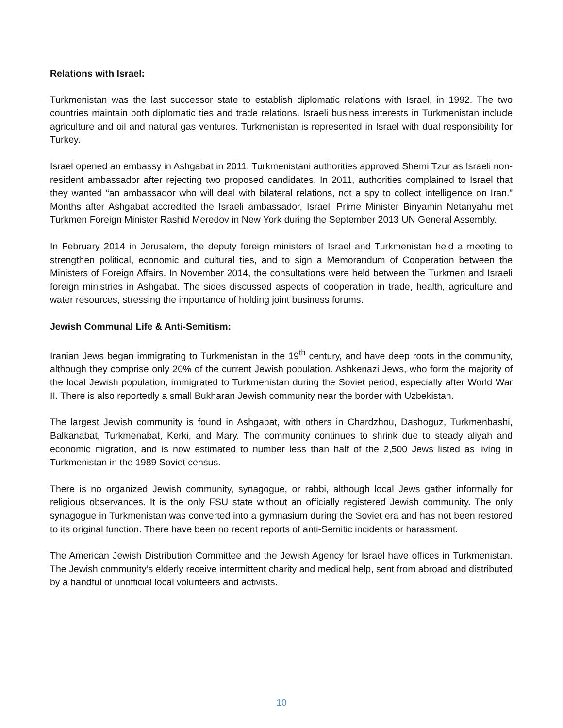Relations with Israel:
Turkmenistan was the last successor state to establish diplomatic relations with Israel, in 1992. The two countries maintain both diplomatic ties and trade relations. Israeli business interests in Turkmenistan include agriculture and oil and natural gas ventures. Turkmenistan is represented in Israel with dual responsibility for Turkey.
Israel opened an embassy in Ashgabat in 2011. Turkmenistani authorities approved Shemi Tzur as Israeli non-resident ambassador after rejecting two proposed candidates. In 2011, authorities complained to Israel that they wanted “an ambassador who will deal with bilateral relations, not a spy to collect intelligence on Iran.” Months after Ashgabat accredited the Israeli ambassador, Israeli Prime Minister Binyamin Netanyahu met Turkmen Foreign Minister Rashid Meredov in New York during the September 2013 UN General Assembly.
In February 2014 in Jerusalem, the deputy foreign ministers of Israel and Turkmenistan held a meeting to strengthen political, economic and cultural ties, and to sign a Memorandum of Cooperation between the Ministers of Foreign Affairs. In November 2014, the consultations were held between the Turkmen and Israeli foreign ministries in Ashgabat. The sides discussed aspects of cooperation in trade, health, agriculture and water resources, stressing the importance of holding joint business forums.
Jewish Communal Life & Anti-Semitism:
Iranian Jews began immigrating to Turkmenistan in the 19<sup>th</sup> century, and have deep roots in the community, although they comprise only 20% of the current Jewish population. Ashkenazi Jews, who form the majority of the local Jewish population, immigrated to Turkmenistan during the Soviet period, especially after World War II. There is also reportedly a small Bukharan Jewish community near the border with Uzbekistan.
The largest Jewish community is found in Ashgabat, with others in Chardzhou, Dashoguz, Turkmenbashi, Balkanabat, Turkmenabat, Kerki, and Mary. The community continues to shrink due to steady aliyah and economic migration, and is now estimated to number less than half of the 2,500 Jews listed as living in Turkmenistan in the 1989 Soviet census.
There is no organized Jewish community, synagogue, or rabbi, although local Jews gather informally for religious observances. It is the only FSU state without an officially registered Jewish community. The only synagogue in Turkmenistan was converted into a gymnasium during the Soviet era and has not been restored to its original function. There have been no recent reports of anti-Semitic incidents or harassment.
The American Jewish Distribution Committee and the Jewish Agency for Israel have offices in Turkmenistan. The Jewish community’s elderly receive intermittent charity and medical help, sent from abroad and distributed by a handful of unofficial local volunteers and activists.
10